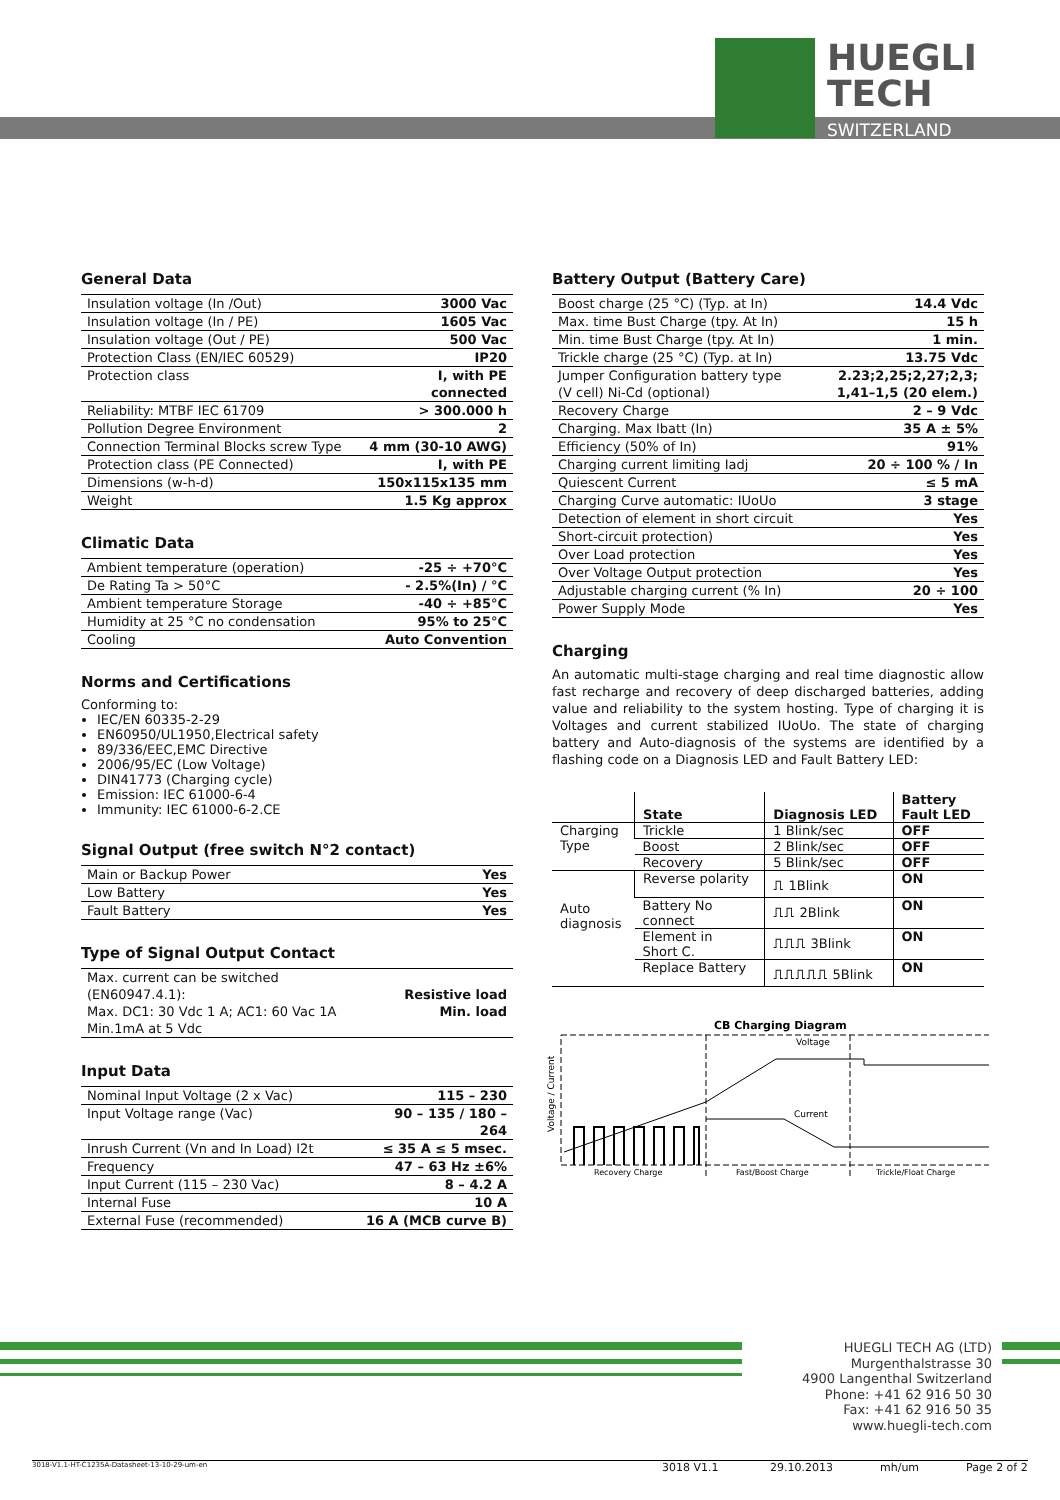HUEGLI
TECH
SWITZERLAND
General Data
| Insulation voltage (In /Out) | 3000 Vac |
| Insulation voltage (In / PE) | 1605 Vac |
| Insulation voltage (Out / PE) | 500 Vac |
| Protection Class (EN/IEC 60529) | IP20 |
| Protection class | I, with PE connected |
| Reliability: MTBF IEC 61709 | > 300.000 h |
| Pollution Degree Environment | 2 |
| Connection Terminal Blocks screw Type | 4 mm (30-10 AWG) |
| Protection class (PE Connected) | I, with PE |
| Dimensions (w-h-d) | 150x115x135 mm |
| Weight | 1.5 Kg approx |
Climatic Data
| Ambient temperature (operation) | -25 ÷ +70°C |
| De Rating Ta > 50°C | - 2.5%(In) / °C |
| Ambient temperature Storage | -40 ÷ +85°C |
| Humidity at 25 °C no condensation | 95% to 25°C |
| Cooling | Auto Convention |
Norms and Certifications
Conforming to:
IEC/EN 60335-2-29
EN60950/UL1950,Electrical safety
89/336/EEC,EMC Directive
2006/95/EC (Low Voltage)
DIN41773 (Charging cycle)
Emission: IEC 61000-6-4
Immunity: IEC 61000-6-2.CE
Signal Output (free switch N°2 contact)
| Main or Backup Power | Yes |
| Low Battery | Yes |
| Fault Battery | Yes |
Type of Signal Output Contact
| Max. current can be switched (EN60947.4.1): Max. DC1: 30 Vdc 1 A; AC1: 60 Vac 1A Min.1mA at 5 Vdc | Resistive load Min. load |
Input Data
| Nominal Input Voltage (2 x Vac) | 115 – 230 |
| Input Voltage range (Vac) | 90 – 135 / 180 – 264 |
| Inrush Current (Vn and In Load) I2t | ≤ 35 A ≤ 5 msec. |
| Frequency | 47 – 63 Hz ±6% |
| Input Current (115 – 230 Vac) | 8 – 4.2 A |
| Internal Fuse | 10 A |
| External Fuse (recommended) | 16 A (MCB curve B) |
Battery Output (Battery Care)
| Boost charge (25 °C) (Typ. at In) | 14.4 Vdc |
| Max. time Bust Charge (tpy. At In) | 15 h |
| Min. time Bust Charge (tpy. At In) | 1 min. |
| Trickle charge (25 °C) (Typ. at In) | 13.75 Vdc |
| Jumper Configuration battery type (V cell) Ni-Cd (optional) | 2.23;2,25;2,27;2,3; 1,41–1,5 (20 elem.) |
| Recovery Charge | 2 – 9 Vdc |
| Charging. Max Ibatt (In) | 35 A ± 5% |
| Efficiency (50% of In) | 91% |
| Charging current limiting Iadj | 20 ÷ 100 % / In |
| Quiescent Current | ≤ 5 mA |
| Charging Curve automatic: IUoUo | 3 stage |
| Detection of element in short circuit | Yes |
| Short-circuit protection) | Yes |
| Over Load protection | Yes |
| Over Voltage Output protection | Yes |
| Adjustable charging current (% In) | 20 ÷ 100 |
| Power Supply Mode | Yes |
Charging
An automatic multi-stage charging and real time diagnostic allow fast recharge and recovery of deep discharged batteries, adding value and reliability to the system hosting. Type of charging it is Voltages and current stabilized IUoUo. The state of charging battery and Auto-diagnosis of the systems are identified by a flashing code on a Diagnosis LED and Fault Battery LED:
| | State | Diagnosis LED | Battery Fault LED |
| --- | --- | --- | --- |
| Charging Type | Trickle | 1 Blink/sec | OFF |
| | Boost | 2 Blink/sec | OFF |
| | Recovery | 5 Blink/sec | OFF |
| Auto diagnosis | Reverse polarity | ⎍ 1Blink | ON |
| | Battery No connect | ⎍⎍ 2Blink | ON |
| | Element in Short C. | ⎍⎍⎍ 3Blink | ON |
| | Replace Battery | ⎍⎍⎍⎍⎍ 5Blink | ON |
CB Charging Diagram
Voltage / Current
Voltage
Current
Recovery Charge
Fast/Boost Charge
Trickle/Float Charge
HUEGLI TECH AG (LTD)
Murgenthalstrasse 30
4900 Langenthal Switzerland
Phone: +41 62 916 50 30
Fax: +41 62 916 50 35
www.huegli-tech.com
3018-V1.1-HT-C1235A-Datasheet-13-10-29-um-en 3018 V1.1 29.10.2013 mh/um Page 2 of 2